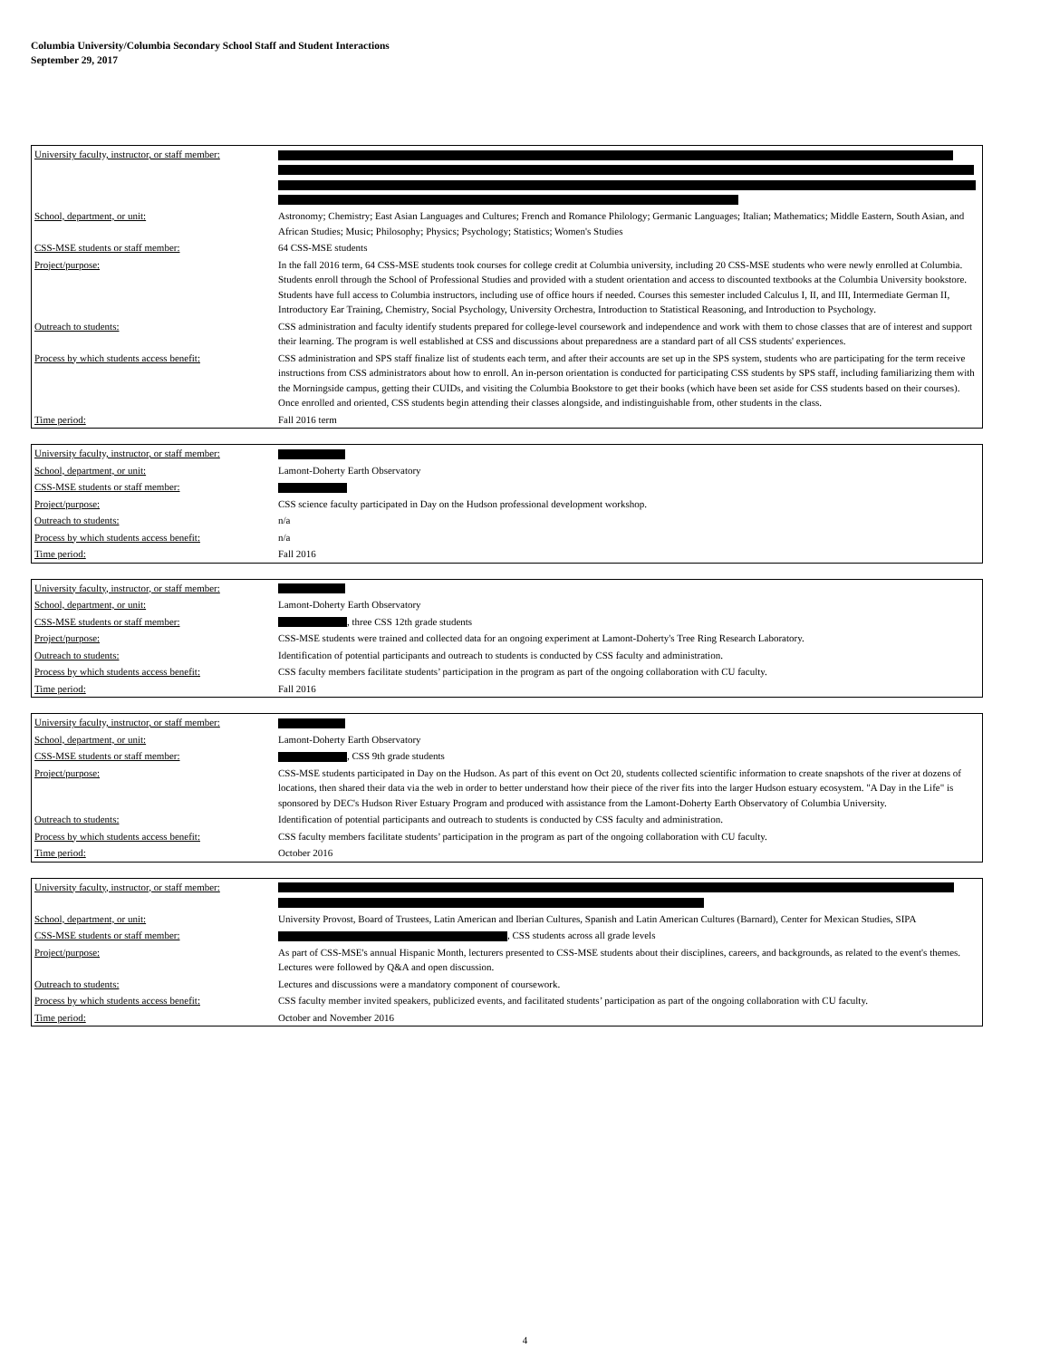Columbia University/Columbia Secondary School Staff and Student Interactions
September 29, 2017
| University faculty, instructor, or staff member: | |
| School, department, or unit: | Astronomy; Chemistry; East Asian Languages and Cultures; French and Romance Philology; Germanic Languages; Italian; Mathematics; Middle Eastern, South Asian, and African Studies; Music; Philosophy; Physics; Psychology; Statistics; Women's Studies |
| CSS-MSE students or staff member: | 64 CSS-MSE students |
| Project/purpose: | In the fall 2016 term, 64 CSS-MSE students took courses for college credit at Columbia university, including 20 CSS-MSE students who were newly enrolled at Columbia. Students enroll through the School of Professional Studies and provided with a student orientation and access to discounted textbooks at the Columbia University bookstore. Students have full access to Columbia instructors, including use of office hours if needed. Courses this semester included Calculus I, II, and III, Intermediate German II, Introductory Ear Training, Chemistry, Social Psychology, University Orchestra, Introduction to Statistical Reasoning, and Introduction to Psychology. |
| Outreach to students: | CSS administration and faculty identify students prepared for college-level coursework and independence and work with them to chose classes that are of interest and support their learning. The program is well established at CSS and discussions about preparedness are a standard part of all CSS students' experiences. |
| Process by which students access benefit: | CSS administration and SPS staff finalize list of students each term, and after their accounts are set up in the SPS system, students who are participating for the term receive instructions from CSS administrators about how to enroll. An in-person orientation is conducted for participating CSS students by SPS staff, including familiarizing them with the Morningside campus, getting their CUIDs, and visiting the Columbia Bookstore to get their books (which have been set aside for CSS students based on their courses). Once enrolled and oriented, CSS students begin attending their classes alongside, and indistinguishable from, other students in the class. |
| Time period: | Fall 2016 term |
| University faculty, instructor, or staff member: | |
| School, department, or unit: | Lamont-Doherty Earth Observatory |
| CSS-MSE students or staff member: | |
| Project/purpose: | CSS science faculty participated in Day on the Hudson professional development workshop. |
| Outreach to students: | n/a |
| Process by which students access benefit: | n/a |
| Time period: | Fall 2016 |
| University faculty, instructor, or staff member: | |
| School, department, or unit: | Lamont-Doherty Earth Observatory |
| CSS-MSE students or staff member: | , three CSS 12th grade students |
| Project/purpose: | CSS-MSE students were trained and collected data for an ongoing experiment at Lamont-Doherty's Tree Ring Research Laboratory. |
| Outreach to students: | Identification of potential participants and outreach to students is conducted by CSS faculty and administration. |
| Process by which students access benefit: | CSS faculty members facilitate students’ participation in the program as part of the ongoing collaboration with CU faculty. |
| Time period: | Fall 2016 |
| University faculty, instructor, or staff member: | |
| School, department, or unit: | Lamont-Doherty Earth Observatory |
| CSS-MSE students or staff member: | , CSS 9th grade students |
| Project/purpose: | CSS-MSE students participated in Day on the Hudson. As part of this event on Oct 20, students collected scientific information to create snapshots of the river at dozens of locations, then shared their data via the web in order to better understand how their piece of the river fits into the larger Hudson estuary ecosystem. "A Day in the Life" is sponsored by DEC's Hudson River Estuary Program and produced with assistance from the Lamont-Doherty Earth Observatory of Columbia University. |
| Outreach to students: | Identification of potential participants and outreach to students is conducted by CSS faculty and administration. |
| Process by which students access benefit: | CSS faculty members facilitate students’ participation in the program as part of the ongoing collaboration with CU faculty. |
| Time period: | October 2016 |
| University faculty, instructor, or staff member: | |
| School, department, or unit: | University Provost, Board of Trustees, Latin American and Iberian Cultures, Spanish and Latin American Cultures (Barnard), Center for Mexican Studies, SIPA |
| CSS-MSE students or staff member: | , CSS students across all grade levels |
| Project/purpose: | As part of CSS-MSE's annual Hispanic Month, lecturers presented to CSS-MSE students about their disciplines, careers, and backgrounds, as related to the event's themes. Lectures were followed by Q&A and open discussion. |
| Outreach to students: | Lectures and discussions were a mandatory component of coursework. |
| Process by which students access benefit: | CSS faculty member invited speakers, publicized events, and facilitated students’ participation as part of the ongoing collaboration with CU faculty. |
| Time period: | October and November 2016 |
4